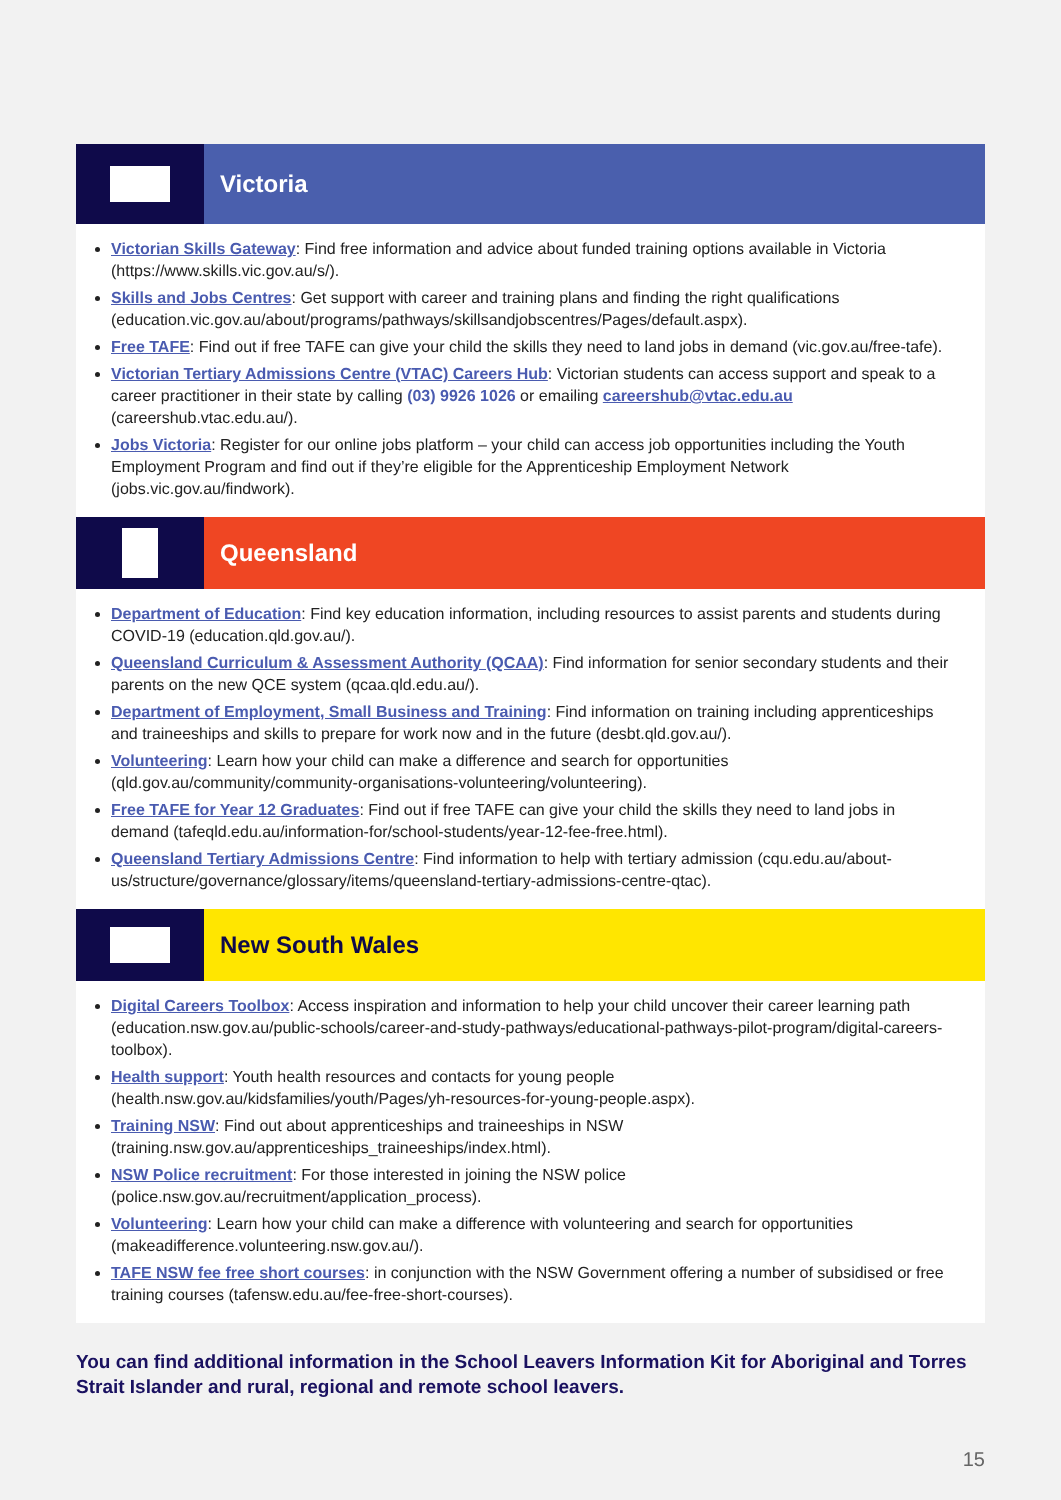Victoria
Victorian Skills Gateway: Find free information and advice about funded training options available in Victoria (https://www.skills.vic.gov.au/s/).
Skills and Jobs Centres: Get support with career and training plans and finding the right qualifications (education.vic.gov.au/about/programs/pathways/skillsandjobscentres/Pages/default.aspx).
Free TAFE: Find out if free TAFE can give your child the skills they need to land jobs in demand (vic.gov.au/free-tafe).
Victorian Tertiary Admissions Centre (VTAC) Careers Hub: Victorian students can access support and speak to a career practitioner in their state by calling (03) 9926 1026 or emailing careershub@vtac.edu.au (careershub.vtac.edu.au/).
Jobs Victoria: Register for our online jobs platform – your child can access job opportunities including the Youth Employment Program and find out if they’re eligible for the Apprenticeship Employment Network (jobs.vic.gov.au/findwork).
Queensland
Department of Education: Find key education information, including resources to assist parents and students during COVID-19 (education.qld.gov.au/).
Queensland Curriculum & Assessment Authority (QCAA): Find information for senior secondary students and their parents on the new QCE system (qcaa.qld.edu.au/).
Department of Employment, Small Business and Training: Find information on training including apprenticeships and traineeships and skills to prepare for work now and in the future (desbt.qld.gov.au/).
Volunteering: Learn how your child can make a difference and search for opportunities (qld.gov.au/community/community-organisations-volunteering/volunteering).
Free TAFE for Year 12 Graduates: Find out if free TAFE can give your child the skills they need to land jobs in demand (tafeqld.edu.au/information-for/school-students/year-12-fee-free.html).
Queensland Tertiary Admissions Centre: Find information to help with tertiary admission (cqu.edu.au/about-us/structure/governance/glossary/items/queensland-tertiary-admissions-centre-qtac).
New South Wales
Digital Careers Toolbox: Access inspiration and information to help your child uncover their career learning path (education.nsw.gov.au/public-schools/career-and-study-pathways/educational-pathways-pilot-program/digital-careers-toolbox).
Health support: Youth health resources and contacts for young people (health.nsw.gov.au/kidsfamilies/youth/Pages/yh-resources-for-young-people.aspx).
Training NSW: Find out about apprenticeships and traineeships in NSW (training.nsw.gov.au/apprenticeships_traineeships/index.html).
NSW Police recruitment: For those interested in joining the NSW police (police.nsw.gov.au/recruitment/application_process).
Volunteering: Learn how your child can make a difference with volunteering and search for opportunities (makeadifference.volunteering.nsw.gov.au/).
TAFE NSW fee free short courses: in conjunction with the NSW Government offering a number of subsidised or free training courses (tafensw.edu.au/fee-free-short-courses).
You can find additional information in the School Leavers Information Kit for Aboriginal and Torres Strait Islander and rural, regional and remote school leavers.
15